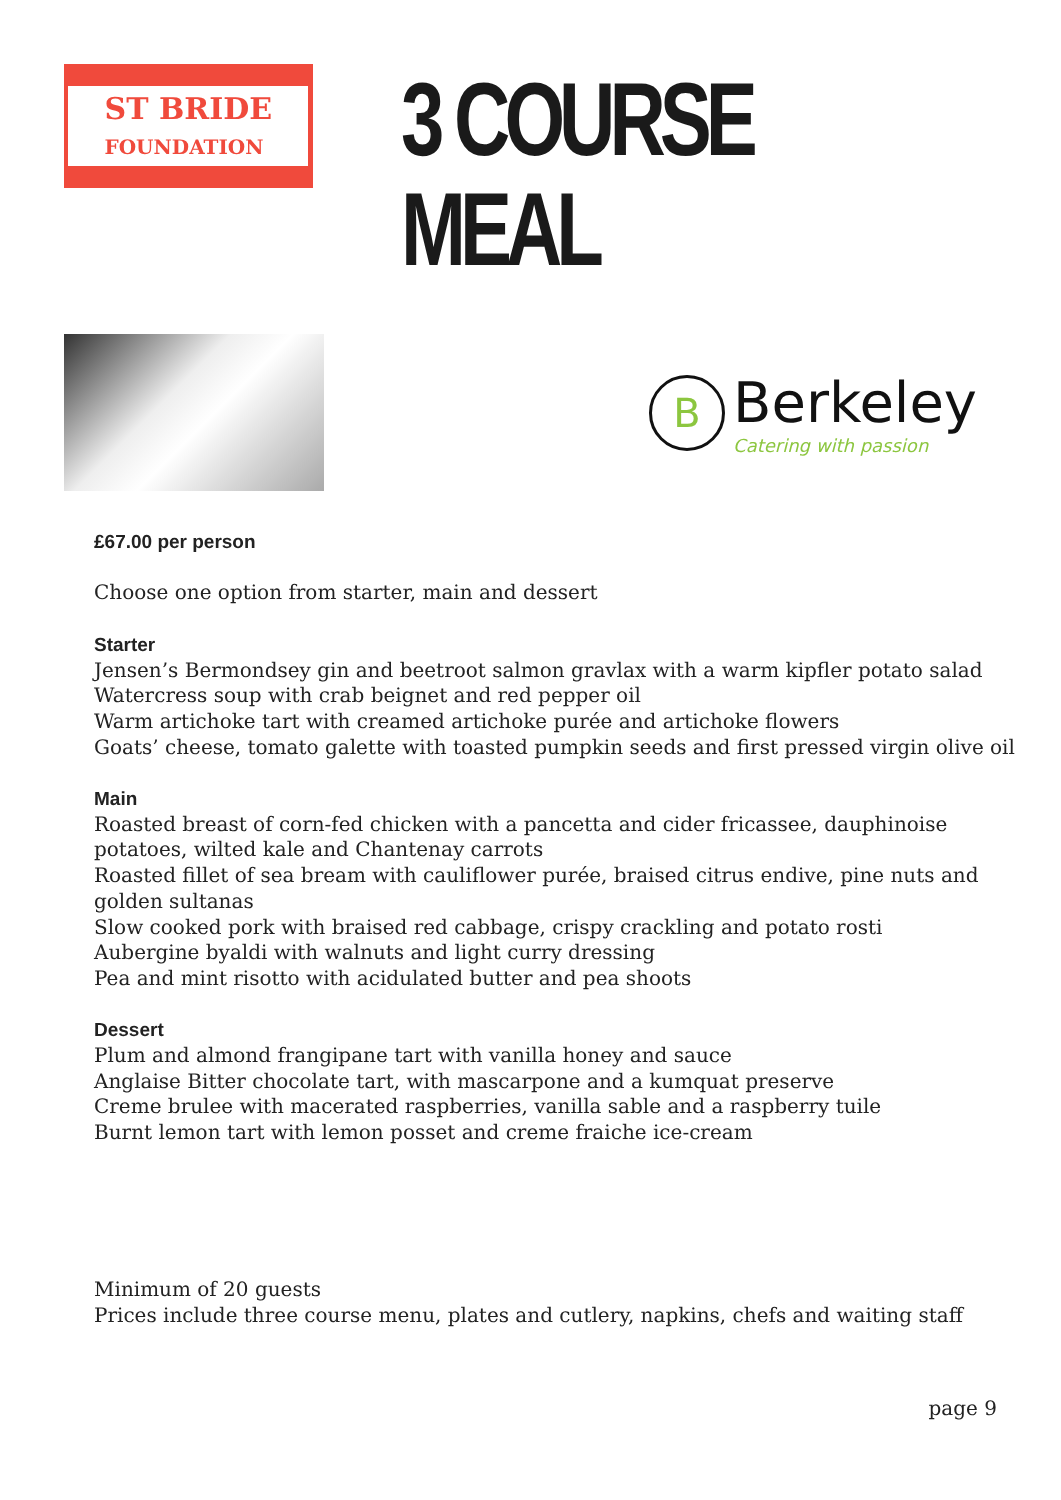ST BRIDE
FOUNDATION
3 COURSE MEAL
B Berkeley
Catering with passion
£67.00 per person
Choose one option from starter, main and dessert
Starter
Jensen’s Bermondsey gin and beetroot salmon gravlax with a warm kipfler potato salad
Watercress soup with crab beignet and red pepper oil
Warm artichoke tart with creamed artichoke purée and artichoke flowers
Goats’ cheese, tomato galette with toasted pumpkin seeds and first pressed virgin olive oil
Main
Roasted breast of corn-fed chicken with a pancetta and cider fricassee, dauphinoise
potatoes, wilted kale and Chantenay carrots
Roasted fillet of sea bream with cauliflower purée, braised citrus endive, pine nuts and
golden sultanas
Slow cooked pork with braised red cabbage, crispy crackling and potato rosti
Aubergine byaldi with walnuts and light curry dressing
Pea and mint risotto with acidulated butter and pea shoots
Dessert
Plum and almond frangipane tart with vanilla honey and sauce
Anglaise Bitter chocolate tart, with mascarpone and a kumquat preserve
Creme brulee with macerated raspberries, vanilla sable and a raspberry tuile
Burnt lemon tart with lemon posset and creme fraiche ice-cream
Minimum of 20 guests
Prices include three course menu, plates and cutlery, napkins, chefs and waiting staff
page 9